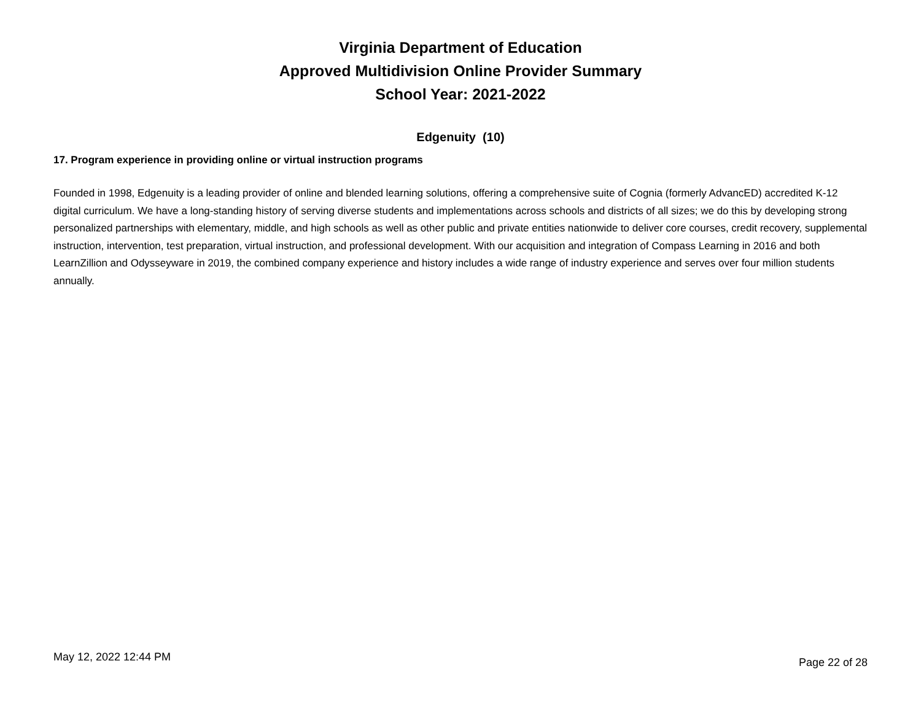Virginia Department of Education
Approved Multidivision Online Provider Summary
School Year: 2021-2022
Edgenuity (10)
17. Program experience in providing online or virtual instruction programs
Founded in 1998, Edgenuity is a leading provider of online and blended learning solutions, offering a comprehensive suite of Cognia (formerly AdvancED) accredited K-12 digital curriculum. We have a long-standing history of serving diverse students and implementations across schools and districts of all sizes; we do this by developing strong personalized partnerships with elementary, middle, and high schools as well as other public and private entities nationwide to deliver core courses, credit recovery, supplemental instruction, intervention, test preparation, virtual instruction, and professional development. With our acquisition and integration of Compass Learning in 2016 and both LearnZillion and Odysseyware in 2019, the combined company experience and history includes a wide range of industry experience and serves over four million students annually.
May 12, 2022 12:44 PM Page 22 of 28